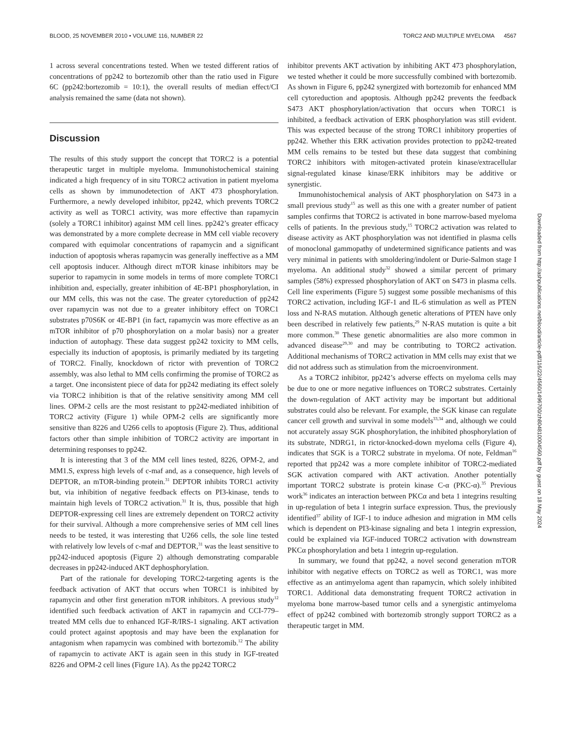BLOOD, 25 NOVEMBER 2010 • VOLUME 116, NUMBER 22 TORC2 AND MULTIPLE MYELOMA 4567
1 across several concentrations tested. When we tested different ratios of concentrations of pp242 to bortezomib other than the ratio used in Figure 6C (pp242:bortezomib = 10:1), the overall results of median effect/CI analysis remained the same (data not shown).
Discussion
The results of this study support the concept that TORC2 is a potential therapeutic target in multiple myeloma. Immunohistochemical staining indicated a high frequency of in situ TORC2 activation in patient myeloma cells as shown by immunodetection of AKT 473 phosphorylation. Furthermore, a newly developed inhibitor, pp242, which prevents TORC2 activity as well as TORC1 activity, was more effective than rapamycin (solely a TORC1 inhibitor) against MM cell lines. pp242’s greater efficacy was demonstrated by a more complete decrease in MM cell viable recovery compared with equimolar concentrations of rapamycin and a significant induction of apoptosis wheras rapamycin was generally ineffective as a MM cell apoptosis inducer. Although direct mTOR kinase inhibitors may be superior to rapamycin in some models in terms of more complete TORC1 inhibition and, especially, greater inhibition of 4E-BP1 phosphorylation, in our MM cells, this was not the case. The greater cytoreduction of pp242 over rapamycin was not due to a greater inhibitory effect on TORC1 substrates p70S6K or 4E-BP1 (in fact, rapamycin was more effective as an mTOR inhibitor of p70 phosphorylation on a molar basis) nor a greater induction of autophagy. These data suggest pp242 toxicity to MM cells, especially its induction of apoptosis, is primarily mediated by its targeting of TORC2. Finally, knockdown of rictor with prevention of TORC2 assembly, was also lethal to MM cells confirming the promise of TORC2 as a target. One inconsistent piece of data for pp242 mediating its effect solely via TORC2 inhibition is that of the relative sensitivity among MM cell lines. OPM-2 cells are the most resistant to pp242-mediated inhibition of TORC2 activity (Figure 1) while OPM-2 cells are significantly more sensitive than 8226 and U266 cells to apoptosis (Figure 2). Thus, additional factors other than simple inhibition of TORC2 activity are important in determining responses to pp242.
It is interesting that 3 of the MM cell lines tested, 8226, OPM-2, and MM1.S, express high levels of c-maf and, as a consequence, high levels of DEPTOR, an mTOR-binding protein.<sup>31</sup> DEPTOR inhibits TORC1 activity but, via inhibition of negative feedback effects on PI3-kinase, tends to maintain high levels of TORC2 activation.<sup>31</sup> It is, thus, possible that high DEPTOR-expressing cell lines are extremely dependent on TORC2 activity for their survival. Although a more comprehensive series of MM cell lines needs to be tested, it was interesting that U266 cells, the sole line tested with relatively low levels of c-maf and DEPTOR,<sup>31</sup> was the least sensitive to pp242-induced apoptosis (Figure 2) although demonstrating comparable decreases in pp242-induced AKT dephosphorylation.
Part of the rationale for developing TORC2-targeting agents is the feedback activation of AKT that occurs when TORC1 is inhibited by rapamycin and other first generation mTOR inhibitors. A previous study<sup>12</sup> identified such feedback activation of AKT in rapamycin and CCI-779–treated MM cells due to enhanced IGF-R/IRS-1 signaling. AKT activation could protect against apoptosis and may have been the explanation for antagonism when rapamycin was combined with bortezomib.<sup>12</sup> The ability of rapamycin to activate AKT is again seen in this study in IGF-treated 8226 and OPM-2 cell lines (Figure 1A). As the pp242 TORC2
inhibitor prevents AKT activation by inhibiting AKT 473 phosphorylation, we tested whether it could be more successfully combined with bortezomib. As shown in Figure 6, pp242 synergized with bortezomib for enhanced MM cell cytoreduction and apoptosis. Although pp242 prevents the feedback S473 AKT phosphorylation/activation that occurs when TORC1 is inhibited, a feedback activation of ERK phosphorylation was still evident. This was expected because of the strong TORC1 inhibitory properties of pp242. Whether this ERK activation provides protection to pp242-treated MM cells remains to be tested but these data suggest that combining TORC2 inhibitors with mitogen-activated protein kinase/extracellular signal-regulated kinase kinase/ERK inhibitors may be additive or synergistic.
Immunohistochemical analysis of AKT phosphorylation on S473 in a small previous study<sup>15</sup> as well as this one with a greater number of patient samples confirms that TORC2 is activated in bone marrow-based myeloma cells of patients. In the previous study,<sup>15</sup> TORC2 activation was related to disease activity as AKT phosphorylation was not identified in plasma cells of monoclonal gammopathy of undetermined significance patients and was very minimal in patients with smoldering/indolent or Durie-Salmon stage I myeloma. An additional study<sup>32</sup> showed a similar percent of primary samples (58%) expressed phosphorylation of AKT on S473 in plasma cells. Cell line experiments (Figure 5) suggest some possible mechanisms of this TORC2 activation, including IGF-1 and IL-6 stimulation as well as PTEN loss and N-RAS mutation. Although genetic alterations of PTEN have only been described in relatively few patients,<sup>29</sup> N-RAS mutation is quite a bit more common.<sup>30</sup> These genetic abnormalities are also more common in advanced disease<sup>29,30</sup> and may be contributing to TORC2 activation. Additional mechanisms of TORC2 activation in MM cells may exist that we did not address such as stimulation from the microenvironment.
As a TORC2 inhibitor, pp242’s adverse effects on myeloma cells may be due to one or more negative influences on TORC2 substrates. Certainly the down-regulation of AKT activity may be important but additional substrates could also be relevant. For example, the SGK kinase can regulate cancer cell growth and survival in some models<sup>33,34</sup> and, although we could not accurately assay SGK phosphorylation, the inhibited phosphorylation of its substrate, NDRG1, in rictor-knocked-down myeloma cells (Figure 4), indicates that SGK is a TORC2 substrate in myeloma. Of note, Feldman<sup>16</sup> reported that pp242 was a more complete inhibitor of TORC2-mediated SGK activation compared with AKT activation. Another potentially important TORC2 substrate is protein kinase C-α (PKC-α).<sup>35</sup> Previous work<sup>36</sup> indicates an interaction between PKCα and beta 1 integrins resulting in up-regulation of beta 1 integrin surface expression. Thus, the previously identified<sup>37</sup> ability of IGF-1 to induce adhesion and migration in MM cells which is dependent on PI3-kinase signaling and beta 1 integrin expression, could be explained via IGF-induced TORC2 activation with downstream PKCα phosphorylation and beta 1 integrin up-regulation.
In summary, we found that pp242, a novel second generation mTOR inhibitor with negative effects on TORC2 as well as TORC1, was more effective as an antimyeloma agent than rapamycin, which solely inhibited TORC1. Additional data demonstrating frequent TORC2 activation in myeloma bone marrow-based tumor cells and a synergistic antimyeloma effect of pp242 combined with bortezomib strongly support TORC2 as a therapeutic target in MM.
Downloaded from http://ashpublications.net/blood/article-pdf/116/22/4560/1496700/zh804810004560.pdf by guest on 18 May 2024